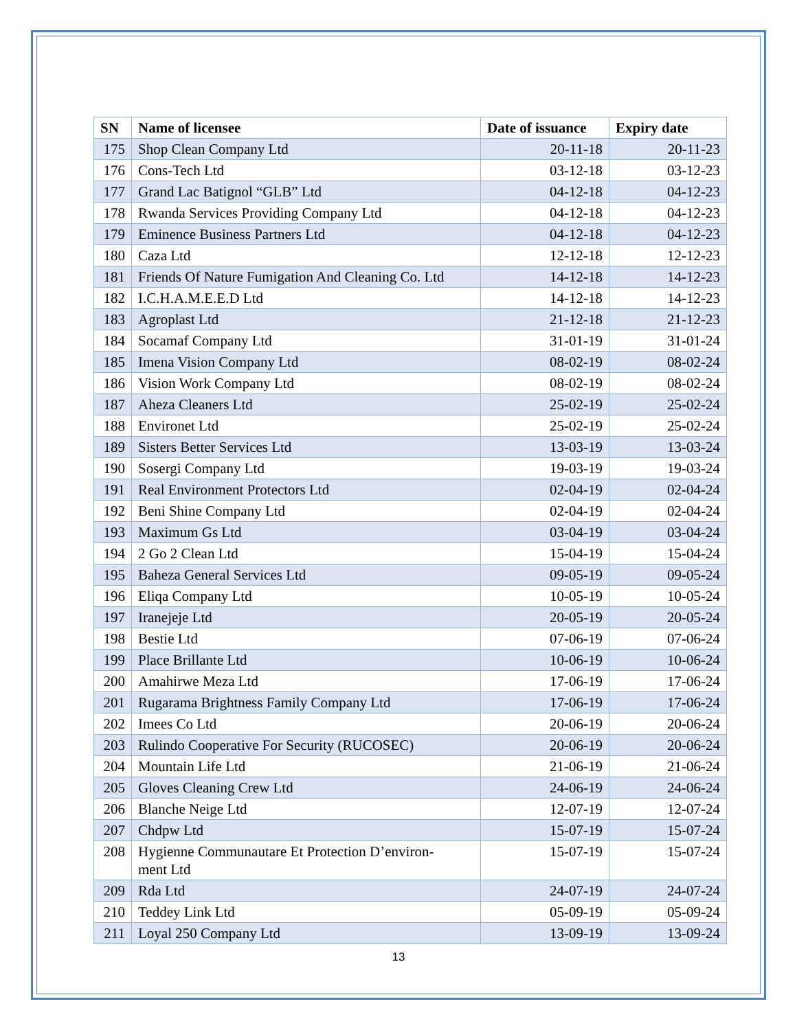| SN | Name of licensee | Date of issuance | Expiry date |
| --- | --- | --- | --- |
| 175 | Shop Clean Company Ltd | 20-11-18 | 20-11-23 |
| 176 | Cons-Tech Ltd | 03-12-18 | 03-12-23 |
| 177 | Grand Lac Batignol “GLB” Ltd | 04-12-18 | 04-12-23 |
| 178 | Rwanda Services Providing Company Ltd | 04-12-18 | 04-12-23 |
| 179 | Eminence Business Partners Ltd | 04-12-18 | 04-12-23 |
| 180 | Caza Ltd | 12-12-18 | 12-12-23 |
| 181 | Friends Of Nature Fumigation And Cleaning Co. Ltd | 14-12-18 | 14-12-23 |
| 182 | I.C.H.A.M.E.E.D Ltd | 14-12-18 | 14-12-23 |
| 183 | Agroplast Ltd | 21-12-18 | 21-12-23 |
| 184 | Socamaf Company Ltd | 31-01-19 | 31-01-24 |
| 185 | Imena Vision Company Ltd | 08-02-19 | 08-02-24 |
| 186 | Vision Work Company Ltd | 08-02-19 | 08-02-24 |
| 187 | Aheza Cleaners Ltd | 25-02-19 | 25-02-24 |
| 188 | Environet Ltd | 25-02-19 | 25-02-24 |
| 189 | Sisters Better Services Ltd | 13-03-19 | 13-03-24 |
| 190 | Sosergi Company Ltd | 19-03-19 | 19-03-24 |
| 191 | Real Environment Protectors Ltd | 02-04-19 | 02-04-24 |
| 192 | Beni Shine Company Ltd | 02-04-19 | 02-04-24 |
| 193 | Maximum Gs Ltd | 03-04-19 | 03-04-24 |
| 194 | 2 Go 2 Clean Ltd | 15-04-19 | 15-04-24 |
| 195 | Baheza General Services Ltd | 09-05-19 | 09-05-24 |
| 196 | Eliqa Company Ltd | 10-05-19 | 10-05-24 |
| 197 | Iranejeje Ltd | 20-05-19 | 20-05-24 |
| 198 | Bestie Ltd | 07-06-19 | 07-06-24 |
| 199 | Place Brillante Ltd | 10-06-19 | 10-06-24 |
| 200 | Amahirwe Meza Ltd | 17-06-19 | 17-06-24 |
| 201 | Rugarama Brightness Family Company Ltd | 17-06-19 | 17-06-24 |
| 202 | Imees Co Ltd | 20-06-19 | 20-06-24 |
| 203 | Rulindo Cooperative For Security (RUCOSEC) | 20-06-19 | 20-06-24 |
| 204 | Mountain Life Ltd | 21-06-19 | 21-06-24 |
| 205 | Gloves Cleaning Crew Ltd | 24-06-19 | 24-06-24 |
| 206 | Blanche Neige Ltd | 12-07-19 | 12-07-24 |
| 207 | Chdpw Ltd | 15-07-19 | 15-07-24 |
| 208 | Hygienne Communautare Et Protection D’environ- ment Ltd | 15-07-19 | 15-07-24 |
| 209 | Rda Ltd | 24-07-19 | 24-07-24 |
| 210 | Teddey Link Ltd | 05-09-19 | 05-09-24 |
| 211 | Loyal 250 Company Ltd | 13-09-19 | 13-09-24 |
13